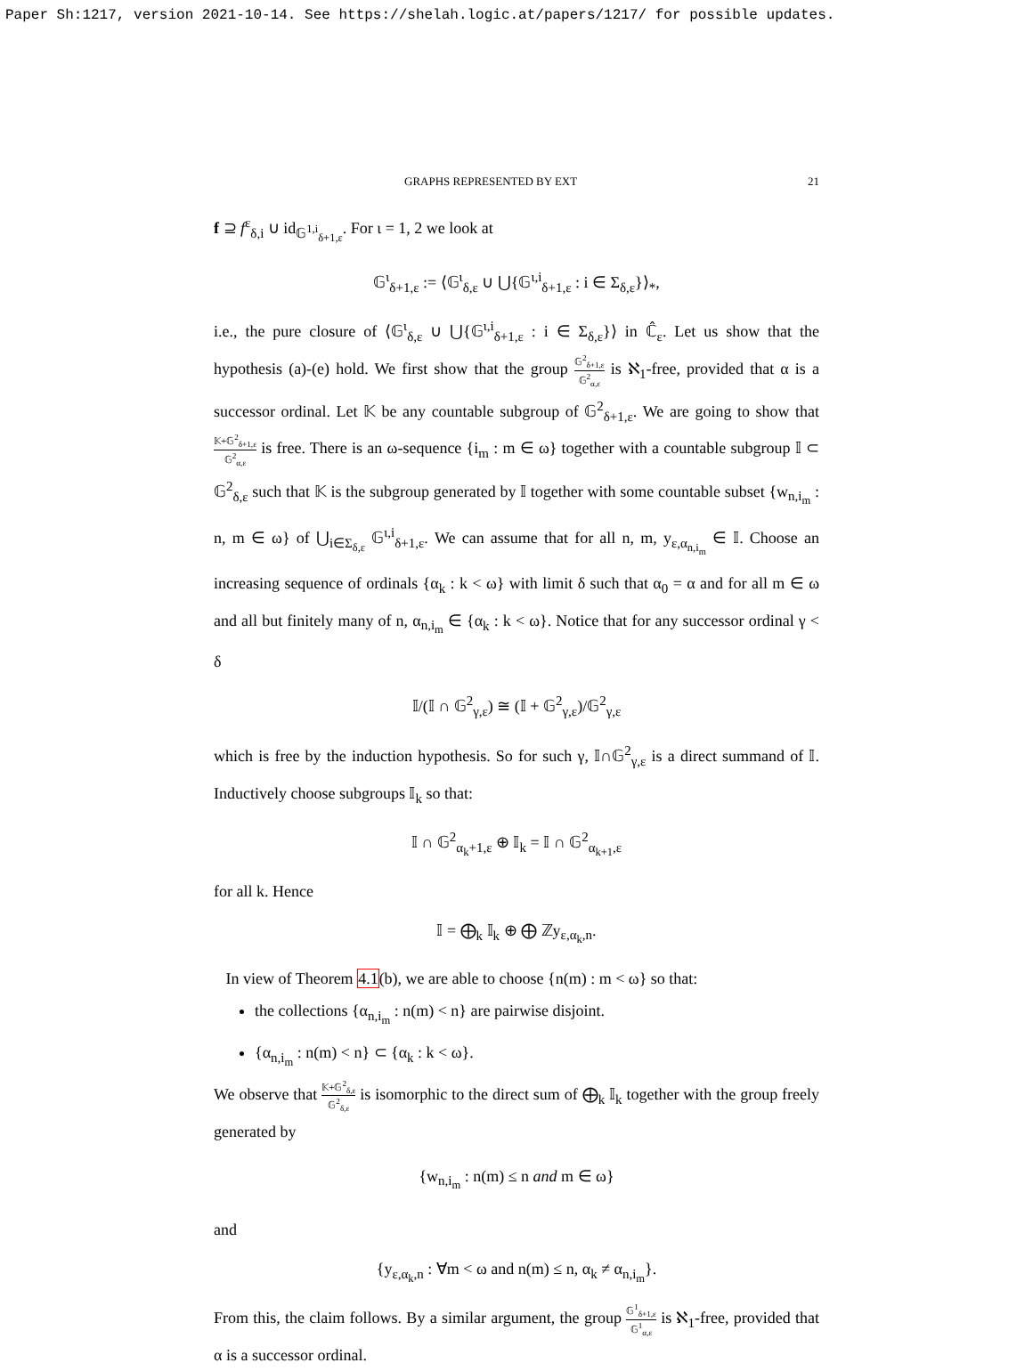Paper Sh:1217, version 2021-10-14. See https://shelah.logic.at/papers/1217/ for possible updates.
GRAPHS REPRESENTED BY EXT 21
f ⊇ f<sup>ε</sup><sub>δ,i</sub> ∪ id<sub>𝔾<sup>1,i</sup><sub>δ+1,ε</sub></sub>. For ι = 1, 2 we look at
𝔾<sup>ι</sup><sub>δ+1,ε</sub> := ⟨𝔾<sup>ι</sup><sub>δ,ε</sub> ∪ ⋃{𝔾<sup>ι,i</sup><sub>δ+1,ε</sub> : i ∈ Σ<sub>δ,ε</sub>}⟩<sub>*</sub>,
i.e., the pure closure of ⟨𝔾<sup>ι</sup><sub>δ,ε</sub> ∪ ⋃{𝔾<sup>ι,i</sup><sub>δ+1,ε</sub> : i ∈ Σ<sub>δ,ε</sub>}⟩ in ℂ̂<sub>ε</sub>. Let us show that the hypothesis (a)-(e) hold. We first show that the group 𝔾<sup>2</sup><sub>δ+1,ε</sub> 𝔾<sup>2</sup><sub>α,ε</sub> is ℵ<sub>1</sub>-free, provided that α is a successor ordinal. Let 𝕂 be any countable subgroup of 𝔾<sup>2</sup><sub>δ+1,ε</sub>. We are going to show that 𝕂+𝔾<sup>2</sup><sub>δ+1,ε</sub> 𝔾<sup>2</sup><sub>α,ε</sub> is free. There is an ω-sequence {i<sub>m</sub> : m ∈ ω} together with a countable subgroup 𝕀 ⊂ 𝔾<sup>2</sup><sub>δ,ε</sub> such that 𝕂 is the subgroup generated by 𝕀 together with some countable subset {w<sub>n,i<sub>m</sub></sub> : n, m ∈ ω} of ⋃<sub>i∈Σ<sub>δ,ε</sub></sub> 𝔾<sup>ι,i</sup><sub>δ+1,ε</sub>. We can assume that for all n, m, y<sub>ε,α<sub>n,i<sub>m</sub></sub></sub> ∈ 𝕀. Choose an increasing sequence of ordinals {α<sub>k</sub> : k < ω} with limit δ such that α<sub>0</sub> = α and for all m ∈ ω and all but finitely many of n, α<sub>n,i<sub>m</sub></sub> ∈ {α<sub>k</sub> : k < ω}. Notice that for any successor ordinal γ < δ
𝕀/(𝕀 ∩ 𝔾<sup>2</sup><sub>γ,ε</sub>) ≅ (𝕀 + 𝔾<sup>2</sup><sub>γ,ε</sub>)/𝔾<sup>2</sup><sub>γ,ε</sub>
which is free by the induction hypothesis. So for such γ, 𝕀∩𝔾<sup>2</sup><sub>γ,ε</sub> is a direct summand of 𝕀. Inductively choose subgroups 𝕀<sub>k</sub> so that:
𝕀 ∩ 𝔾<sup>2</sup><sub>α<sub>k</sub>+1,ε</sub> ⊕ 𝕀<sub>k</sub> = 𝕀 ∩ 𝔾<sup>2</sup><sub>α<sub>k+1</sub>,ε</sub>
for all k. Hence
𝕀 = ⨁<sub>k</sub> 𝕀<sub>k</sub> ⊕ ⨁ ℤy<sub>ε,α<sub>k</sub>,n</sub>.
In view of Theorem 4.1(b), we are able to choose {n(m) : m < ω} so that:
the collections {α<sub>n,i<sub>m</sub></sub> : n(m) < n} are pairwise disjoint.
{α<sub>n,i<sub>m</sub></sub> : n(m) < n} ⊂ {α<sub>k</sub> : k < ω}.
We observe that 𝕂+𝔾<sup>2</sup><sub>δ,ε</sub> 𝔾<sup>2</sup><sub>δ,ε</sub> is isomorphic to the direct sum of ⨁<sub>k</sub> 𝕀<sub>k</sub> together with the group freely generated by
{w<sub>n,i<sub>m</sub></sub> : n(m) ≤ n and m ∈ ω}
and
{y<sub>ε,α<sub>k</sub>,n</sub> : ∀m < ω and n(m) ≤ n, α<sub>k</sub> ≠ α<sub>n,i<sub>m</sub></sub>}.
From this, the claim follows. By a similar argument, the group 𝔾<sup>1</sup><sub>δ+1,ε</sub> 𝔾<sup>1</sup><sub>α,ε</sub> is ℵ<sub>1</sub>-free, provided that α is a successor ordinal.